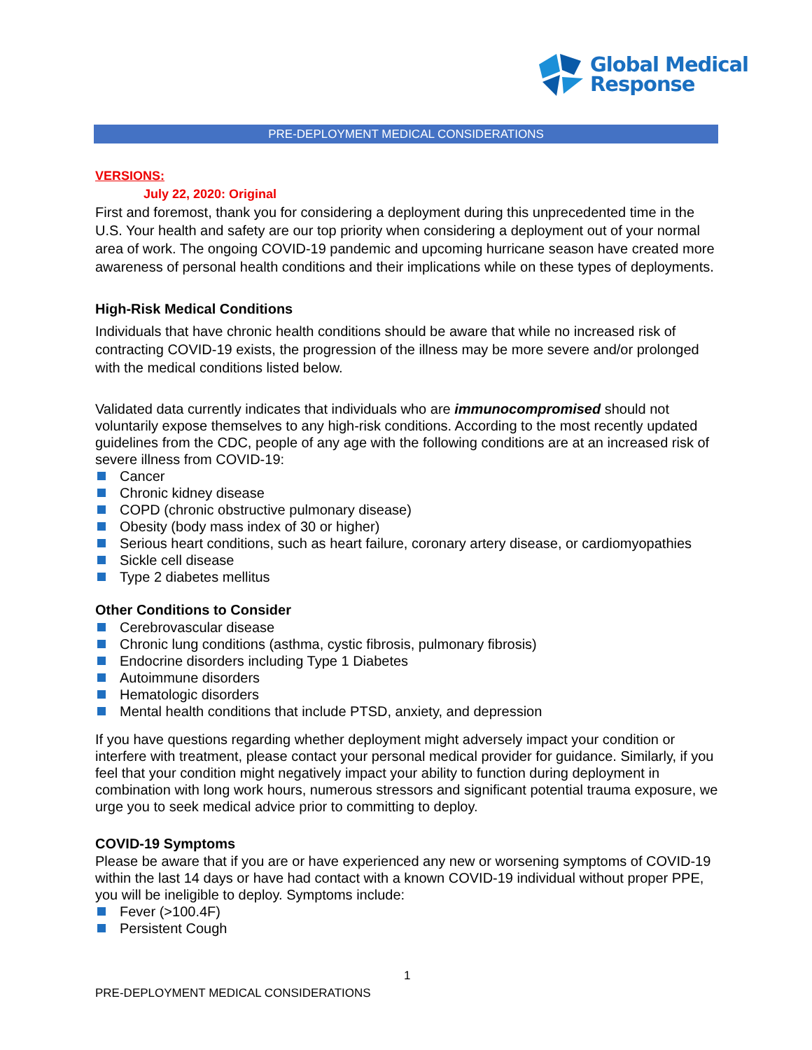Global Medical
Response
PRE-DEPLOYMENT MEDICAL CONSIDERATIONS
VERSIONS:
July 22, 2020: Original
First and foremost, thank you for considering a deployment during this unprecedented time in the U.S. Your health and safety are our top priority when considering a deployment out of your normal area of work. The ongoing COVID-19 pandemic and upcoming hurricane season have created more awareness of personal health conditions and their implications while on these types of deployments.
High-Risk Medical Conditions
Individuals that have chronic health conditions should be aware that while no increased risk of contracting COVID-19 exists, the progression of the illness may be more severe and/or prolonged with the medical conditions listed below.
Validated data currently indicates that individuals who are immunocompromised should not voluntarily expose themselves to any high-risk conditions. According to the most recently updated guidelines from the CDC, people of any age with the following conditions are at an increased risk of severe illness from COVID-19:
Cancer
Chronic kidney disease
COPD (chronic obstructive pulmonary disease)
Obesity (body mass index of 30 or higher)
Serious heart conditions, such as heart failure, coronary artery disease, or cardiomyopathies
Sickle cell disease
Type 2 diabetes mellitus
Other Conditions to Consider
Cerebrovascular disease
Chronic lung conditions (asthma, cystic fibrosis, pulmonary fibrosis)
Endocrine disorders including Type 1 Diabetes
Autoimmune disorders
Hematologic disorders
Mental health conditions that include PTSD, anxiety, and depression
If you have questions regarding whether deployment might adversely impact your condition or interfere with treatment, please contact your personal medical provider for guidance. Similarly, if you feel that your condition might negatively impact your ability to function during deployment in combination with long work hours, numerous stressors and significant potential trauma exposure, we urge you to seek medical advice prior to committing to deploy.
COVID-19 Symptoms
Please be aware that if you are or have experienced any new or worsening symptoms of COVID-19 within the last 14 days or have had contact with a known COVID-19 individual without proper PPE, you will be ineligible to deploy. Symptoms include:
Fever (>100.4F)
Persistent Cough
1
PRE-DEPLOYMENT MEDICAL CONSIDERATIONS